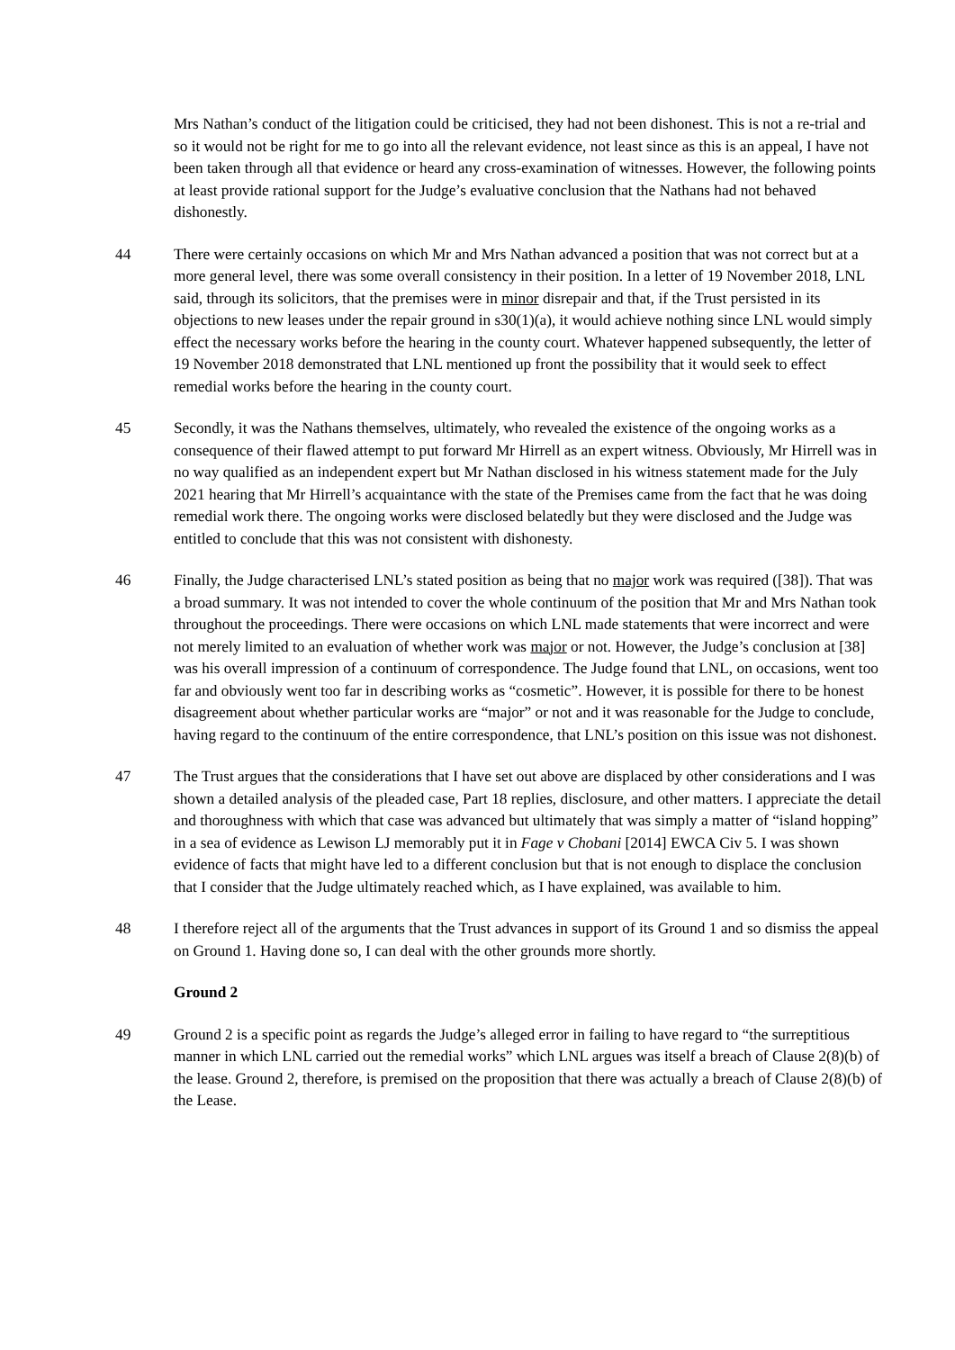Mrs Nathan’s conduct of the litigation could be criticised, they had not been dishonest. This is not a re-trial and so it would not be right for me to go into all the relevant evidence, not least since as this is an appeal, I have not been taken through all that evidence or heard any cross-examination of witnesses. However, the following points at least provide rational support for the Judge’s evaluative conclusion that the Nathans had not behaved dishonestly.
44 There were certainly occasions on which Mr and Mrs Nathan advanced a position that was not correct but at a more general level, there was some overall consistency in their position. In a letter of 19 November 2018, LNL said, through its solicitors, that the premises were in minor disrepair and that, if the Trust persisted in its objections to new leases under the repair ground in s30(1)(a), it would achieve nothing since LNL would simply effect the necessary works before the hearing in the county court. Whatever happened subsequently, the letter of 19 November 2018 demonstrated that LNL mentioned up front the possibility that it would seek to effect remedial works before the hearing in the county court.
45 Secondly, it was the Nathans themselves, ultimately, who revealed the existence of the ongoing works as a consequence of their flawed attempt to put forward Mr Hirrell as an expert witness. Obviously, Mr Hirrell was in no way qualified as an independent expert but Mr Nathan disclosed in his witness statement made for the July 2021 hearing that Mr Hirrell’s acquaintance with the state of the Premises came from the fact that he was doing remedial work there. The ongoing works were disclosed belatedly but they were disclosed and the Judge was entitled to conclude that this was not consistent with dishonesty.
46 Finally, the Judge characterised LNL’s stated position as being that no major work was required ([38]). That was a broad summary. It was not intended to cover the whole continuum of the position that Mr and Mrs Nathan took throughout the proceedings. There were occasions on which LNL made statements that were incorrect and were not merely limited to an evaluation of whether work was major or not. However, the Judge’s conclusion at [38] was his overall impression of a continuum of correspondence. The Judge found that LNL, on occasions, went too far and obviously went too far in describing works as “cosmetic”. However, it is possible for there to be honest disagreement about whether particular works are “major” or not and it was reasonable for the Judge to conclude, having regard to the continuum of the entire correspondence, that LNL’s position on this issue was not dishonest.
47 The Trust argues that the considerations that I have set out above are displaced by other considerations and I was shown a detailed analysis of the pleaded case, Part 18 replies, disclosure, and other matters. I appreciate the detail and thoroughness with which that case was advanced but ultimately that was simply a matter of “island hopping” in a sea of evidence as Lewison LJ memorably put it in Fage v Chobani [2014] EWCA Civ 5. I was shown evidence of facts that might have led to a different conclusion but that is not enough to displace the conclusion that I consider that the Judge ultimately reached which, as I have explained, was available to him.
48 I therefore reject all of the arguments that the Trust advances in support of its Ground 1 and so dismiss the appeal on Ground 1. Having done so, I can deal with the other grounds more shortly.
Ground 2
49 Ground 2 is a specific point as regards the Judge’s alleged error in failing to have regard to “the surreptitious manner in which LNL carried out the remedial works” which LNL argues was itself a breach of Clause 2(8)(b) of the lease. Ground 2, therefore, is premised on the proposition that there was actually a breach of Clause 2(8)(b) of the Lease.